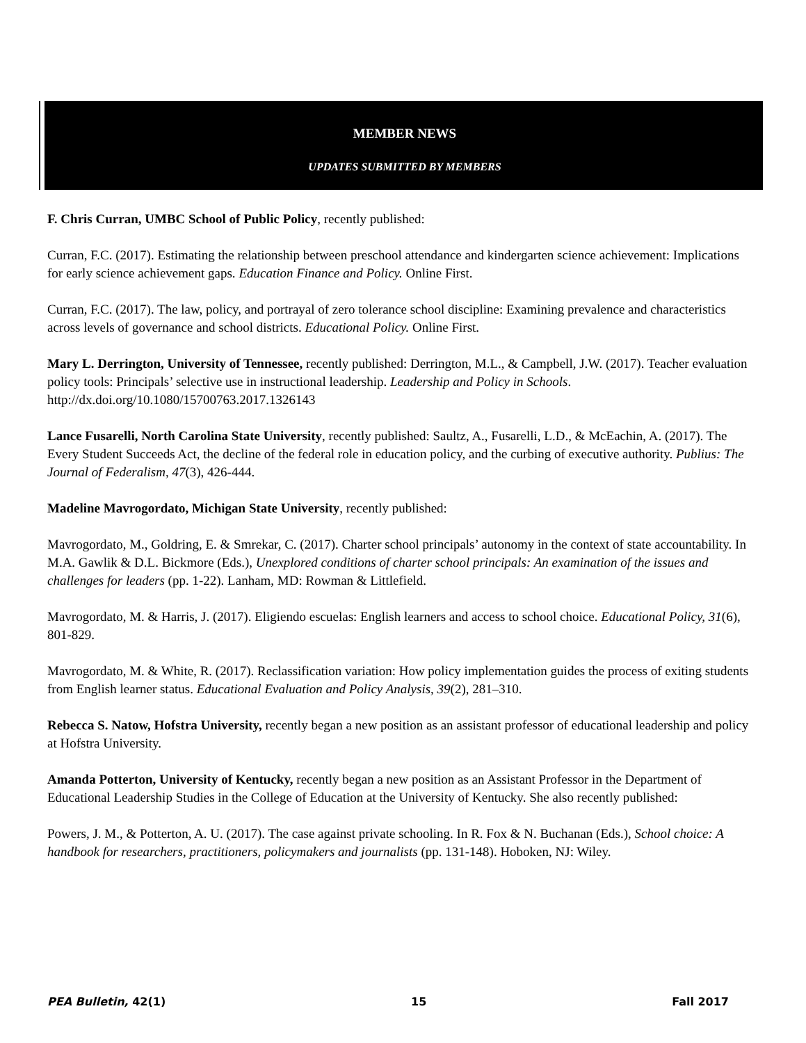MEMBER NEWS
UPDATES SUBMITTED BY MEMBERS
F. Chris Curran, UMBC School of Public Policy, recently published:
Curran, F.C. (2017). Estimating the relationship between preschool attendance and kindergarten science achievement: Implications for early science achievement gaps. Education Finance and Policy. Online First.
Curran, F.C. (2017). The law, policy, and portrayal of zero tolerance school discipline: Examining prevalence and characteristics across levels of governance and school districts. Educational Policy. Online First.
Mary L. Derrington, University of Tennessee, recently published: Derrington, M.L., & Campbell, J.W. (2017). Teacher evaluation policy tools: Principals’ selective use in instructional leadership. Leadership and Policy in Schools. http://dx.doi.org/10.1080/15700763.2017.1326143
Lance Fusarelli, North Carolina State University, recently published: Saultz, A., Fusarelli, L.D., & McEachin, A. (2017). The Every Student Succeeds Act, the decline of the federal role in education policy, and the curbing of executive authority. Publius: The Journal of Federalism, 47(3), 426-444.
Madeline Mavrogordato, Michigan State University, recently published:
Mavrogordato, M., Goldring, E. & Smrekar, C. (2017). Charter school principals’ autonomy in the context of state accountability. In M.A. Gawlik & D.L. Bickmore (Eds.), Unexplored conditions of charter school principals: An examination of the issues and challenges for leaders (pp. 1-22). Lanham, MD: Rowman & Littlefield.
Mavrogordato, M. & Harris, J. (2017). Eligiendo escuelas: English learners and access to school choice. Educational Policy, 31(6), 801-829.
Mavrogordato, M. & White, R. (2017). Reclassification variation: How policy implementation guides the process of exiting students from English learner status. Educational Evaluation and Policy Analysis, 39(2), 281–310.
Rebecca S. Natow, Hofstra University, recently began a new position as an assistant professor of educational leadership and policy at Hofstra University.
Amanda Potterton, University of Kentucky, recently began a new position as an Assistant Professor in the Department of Educational Leadership Studies in the College of Education at the University of Kentucky. She also recently published:
Powers, J. M., & Potterton, A. U. (2017). The case against private schooling. In R. Fox & N. Buchanan (Eds.), School choice: A handbook for researchers, practitioners, policymakers and journalists (pp. 131-148). Hoboken, NJ: Wiley.
PEA Bulletin, 42(1) 15 Fall 2017